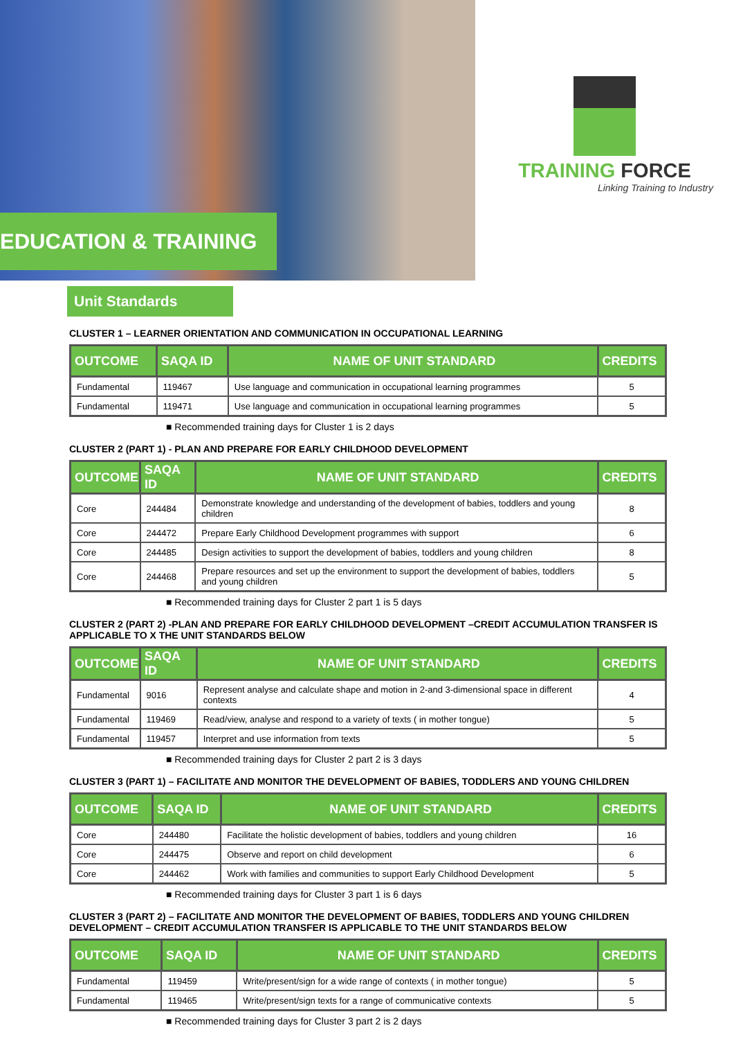EDUCATION & TRAINING
TRAINING FORCE
Linking Training to Industry
Unit Standards
CLUSTER 1 – LEARNER ORIENTATION AND COMMUNICATION IN OCCUPATIONAL LEARNING
| OUTCOME | SAQA ID | NAME OF UNIT STANDARD | CREDITS |
| --- | --- | --- | --- |
| Fundamental | 119467 | Use language and communication in occupational learning programmes | 5 |
| Fundamental | 119471 | Use language and communication in occupational learning programmes | 5 |
■ Recommended training days for Cluster 1 is 2 days
CLUSTER 2 (PART 1) - PLAN AND PREPARE FOR EARLY CHILDHOOD DEVELOPMENT
| OUTCOME | SAQA ID | NAME OF UNIT STANDARD | CREDITS |
| --- | --- | --- | --- |
| Core | 244484 | Demonstrate knowledge and understanding of the development of babies, toddlers and young children | 8 |
| Core | 244472 | Prepare Early Childhood Development programmes with support | 6 |
| Core | 244485 | Design activities to support the development of babies, toddlers and young children | 8 |
| Core | 244468 | Prepare resources and set up the environment to support the development of babies, toddlers and young children | 5 |
■ Recommended training days for Cluster 2 part 1 is 5 days
CLUSTER 2 (PART 2) -PLAN AND PREPARE FOR EARLY CHILDHOOD DEVELOPMENT –CREDIT ACCUMULATION TRANSFER IS APPLICABLE TO X THE UNIT STANDARDS BELOW
| OUTCOME | SAQA ID | NAME OF UNIT STANDARD | CREDITS |
| --- | --- | --- | --- |
| Fundamental | 9016 | Represent analyse and calculate shape and motion in 2-and 3-dimensional space in different contexts | 4 |
| Fundamental | 119469 | Read/view, analyse and respond to a variety of texts ( in mother tongue) | 5 |
| Fundamental | 119457 | Interpret and use information from texts | 5 |
■ Recommended training days for Cluster 2 part 2 is 3 days
CLUSTER 3 (PART 1) – FACILITATE AND MONITOR THE DEVELOPMENT OF BABIES, TODDLERS AND YOUNG CHILDREN
| OUTCOME | SAQA ID | NAME OF UNIT STANDARD | CREDITS |
| --- | --- | --- | --- |
| Core | 244480 | Facilitate the holistic development of babies, toddlers and young children | 16 |
| Core | 244475 | Observe and report on child development | 6 |
| Core | 244462 | Work with families and communities to support Early Childhood Development | 5 |
■ Recommended training days for Cluster 3 part 1 is 6 days
CLUSTER 3 (PART 2) – FACILITATE AND MONITOR THE DEVELOPMENT OF BABIES, TODDLERS AND YOUNG CHILDREN DEVELOPMENT – CREDIT ACCUMULATION TRANSFER IS APPLICABLE TO THE UNIT STANDARDS BELOW
| OUTCOME | SAQA ID | NAME OF UNIT STANDARD | CREDITS |
| --- | --- | --- | --- |
| Fundamental | 119459 | Write/present/sign for a wide range of contexts ( in mother tongue) | 5 |
| Fundamental | 119465 | Write/present/sign texts for a range of communicative contexts | 5 |
■ Recommended training days for Cluster 3 part 2 is 2 days